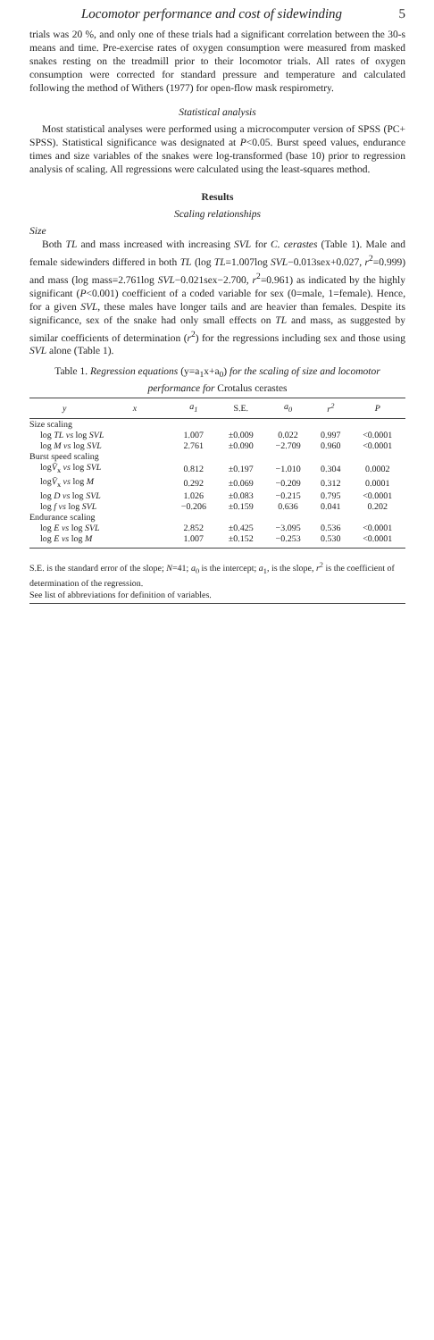Locomotor performance and cost of sidewinding 5
trials was 20 %, and only one of these trials had a significant correlation between the 30-s means and time. Pre-exercise rates of oxygen consumption were measured from masked snakes resting on the treadmill prior to their locomotor trials. All rates of oxygen consumption were corrected for standard pressure and temperature and calculated following the method of Withers (1977) for open-flow mask respirometry.
Statistical analysis
Most statistical analyses were performed using a microcomputer version of SPSS (PC+ SPSS). Statistical significance was designated at P<0.05. Burst speed values, endurance times and size variables of the snakes were log-transformed (base 10) prior to regression analysis of scaling. All regressions were calculated using the least-squares method.
Results
Scaling relationships
Size
Both TL and mass increased with increasing SVL for C. cerastes (Table 1). Male and female sidewinders differed in both TL (log TL=1.007log SVL−0.013sex+0.027, r<sup>2</sup>=0.999) and mass (log mass=2.761log SVL−0.021sex−2.700, r<sup>2</sup>=0.961) as indicated by the highly significant (P<0.001) coefficient of a coded variable for sex (0=male, 1=female). Hence, for a given SVL, these males have longer tails and are heavier than females. Despite its significance, sex of the snake had only small effects on TL and mass, as suggested by similar coefficients of determination (r<sup>2</sup>) for the regressions including sex and those using SVL alone (Table 1).
Table 1. Regression equations (y=a<sub>1</sub>x+a<sub>0</sub>) for the scaling of size and locomotor performance for Crotalus cerastes
| y | x | a<sub>1</sub> | S.E. | a<sub>0</sub> | r<sup>2</sup> | P |
| --- | --- | --- | --- | --- | --- | --- |
| Size scaling | | | | | | |
| log TL vs log SVL | | 1.007 | ±0.009 | 0.022 | 0.997 | <0.0001 |
| log M vs log SVL | | 2.761 | ±0.090 | −2.709 | 0.960 | <0.0001 |
| Burst speed scaling | | | | | | |
| log V̄<sub>x</sub> vs log SVL | | 0.812 | ±0.197 | −1.010 | 0.304 | 0.0002 |
| log V̄<sub>x</sub> vs log M | | 0.292 | ±0.069 | −0.209 | 0.312 | 0.0001 |
| log D vs log SVL | | 1.026 | ±0.083 | −0.215 | 0.795 | <0.0001 |
| log f vs log SVL | | −0.206 | ±0.159 | 0.636 | 0.041 | 0.202 |
| Endurance scaling | | | | | | |
| log E vs log SVL | | 2.852 | ±0.425 | −3.095 | 0.536 | <0.0001 |
| log E vs log M | | 1.007 | ±0.152 | −0.253 | 0.530 | <0.0001 |
S.E. is the standard error of the slope; N=41; a<sub>0</sub> is the intercept; a<sub>1</sub>, is the slope, r<sup>2</sup> is the coefficient of determination of the regression.
See list of abbreviations for definition of variables.